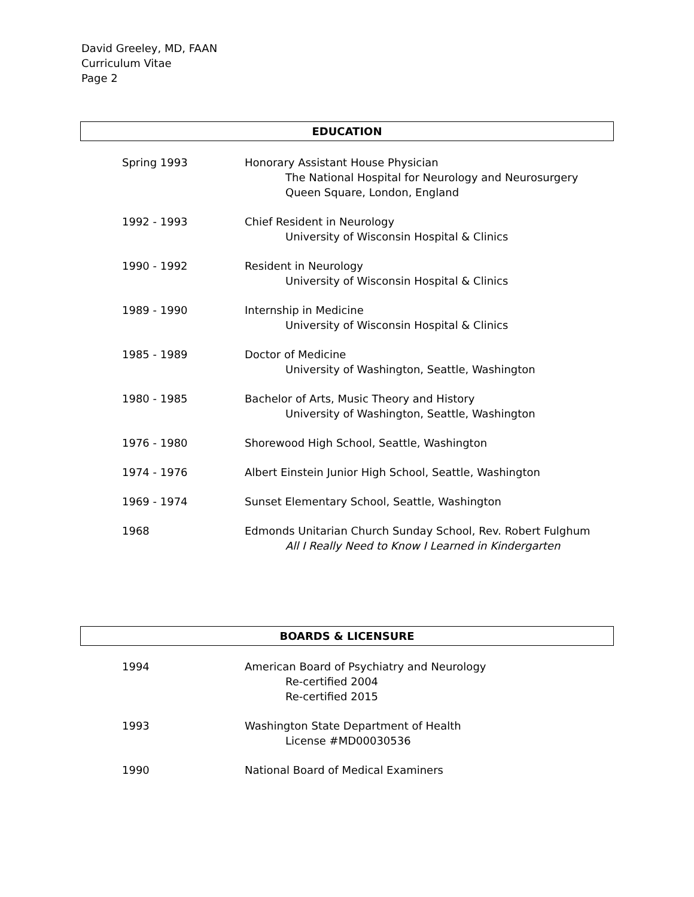David Greeley, MD, FAAN
Curriculum Vitae
Page 2
EDUCATION
Spring 1993 Honorary Assistant House Physician
The National Hospital for Neurology and Neurosurgery
Queen Square, London, England
1992 - 1993 Chief Resident in Neurology
University of Wisconsin Hospital & Clinics
1990 - 1992 Resident in Neurology
University of Wisconsin Hospital & Clinics
1989 - 1990 Internship in Medicine
University of Wisconsin Hospital & Clinics
1985 - 1989 Doctor of Medicine
University of Washington, Seattle, Washington
1980 - 1985 Bachelor of Arts, Music Theory and History
University of Washington, Seattle, Washington
1976 - 1980 Shorewood High School, Seattle, Washington
1974 - 1976 Albert Einstein Junior High School, Seattle, Washington
1969 - 1974 Sunset Elementary School, Seattle, Washington
1968 Edmonds Unitarian Church Sunday School, Rev. Robert Fulghum
All I Really Need to Know I Learned in Kindergarten
BOARDS & LICENSURE
1994 American Board of Psychiatry and Neurology
Re-certified 2004
Re-certified 2015
1993 Washington State Department of Health
License #MD00030536
1990 National Board of Medical Examiners